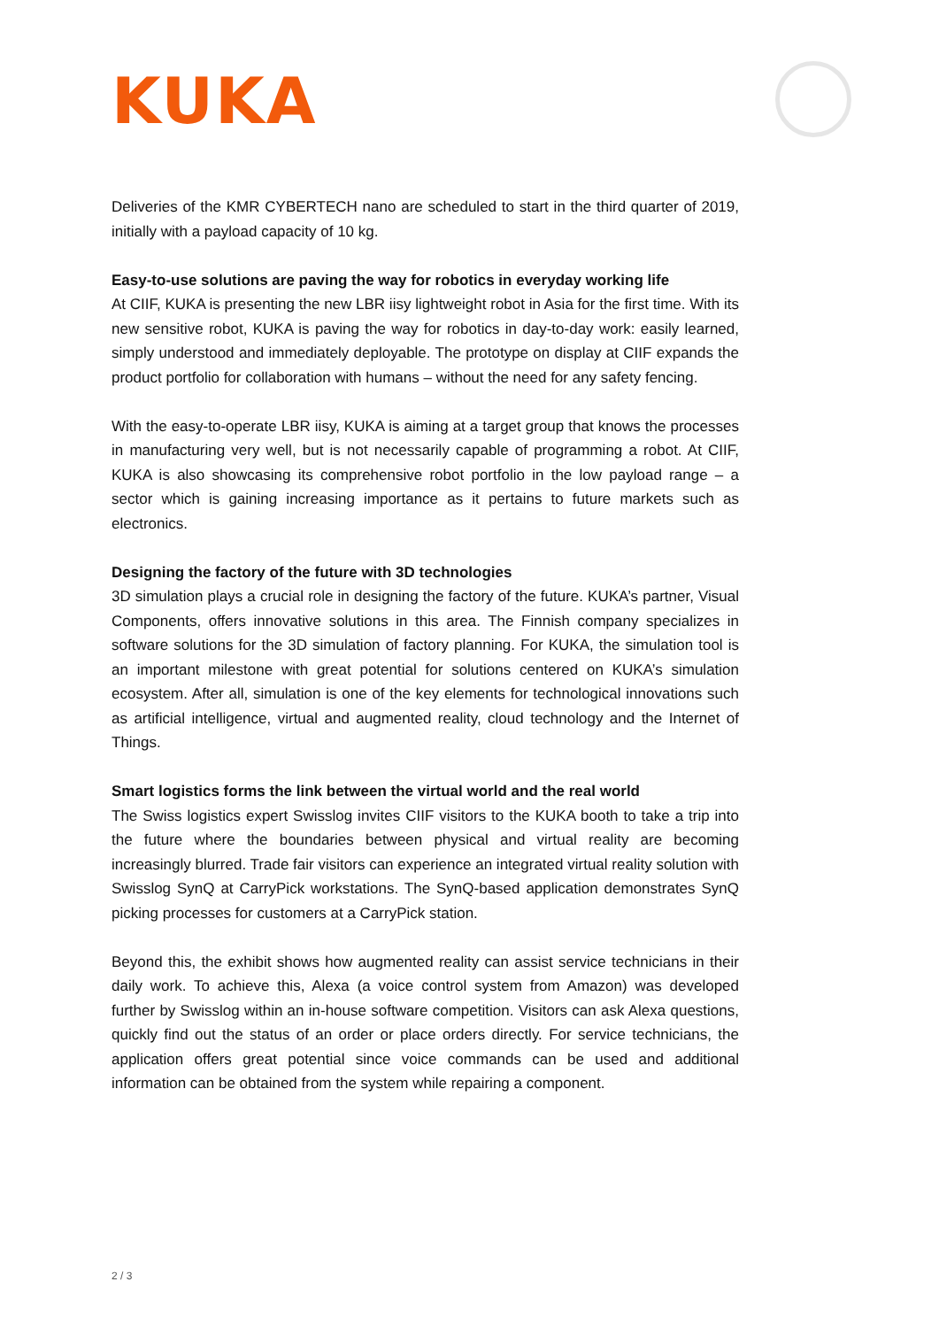KUKA
Deliveries of the KMR CYBERTECH nano are scheduled to start in the third quarter of 2019, initially with a payload capacity of 10 kg.
Easy-to-use solutions are paving the way for robotics in everyday working life
At CIIF, KUKA is presenting the new LBR iisy lightweight robot in Asia for the first time. With its new sensitive robot, KUKA is paving the way for robotics in day-to-day work: easily learned, simply understood and immediately deployable. The prototype on display at CIIF expands the product portfolio for collaboration with humans – without the need for any safety fencing.
With the easy-to-operate LBR iisy, KUKA is aiming at a target group that knows the processes in manufacturing very well, but is not necessarily capable of programming a robot. At CIIF, KUKA is also showcasing its comprehensive robot portfolio in the low payload range – a sector which is gaining increasing importance as it pertains to future markets such as electronics.
Designing the factory of the future with 3D technologies
3D simulation plays a crucial role in designing the factory of the future. KUKA’s partner, Visual Components, offers innovative solutions in this area. The Finnish company specializes in software solutions for the 3D simulation of factory planning. For KUKA, the simulation tool is an important milestone with great potential for solutions centered on KUKA’s simulation ecosystem. After all, simulation is one of the key elements for technological innovations such as artificial intelligence, virtual and augmented reality, cloud technology and the Internet of Things.
Smart logistics forms the link between the virtual world and the real world
The Swiss logistics expert Swisslog invites CIIF visitors to the KUKA booth to take a trip into the future where the boundaries between physical and virtual reality are becoming increasingly blurred. Trade fair visitors can experience an integrated virtual reality solution with Swisslog SynQ at CarryPick workstations. The SynQ-based application demonstrates SynQ picking processes for customers at a CarryPick station.
Beyond this, the exhibit shows how augmented reality can assist service technicians in their daily work. To achieve this, Alexa (a voice control system from Amazon) was developed further by Swisslog within an in-house software competition. Visitors can ask Alexa questions, quickly find out the status of an order or place orders directly. For service technicians, the application offers great potential since voice commands can be used and additional information can be obtained from the system while repairing a component.
2 / 3